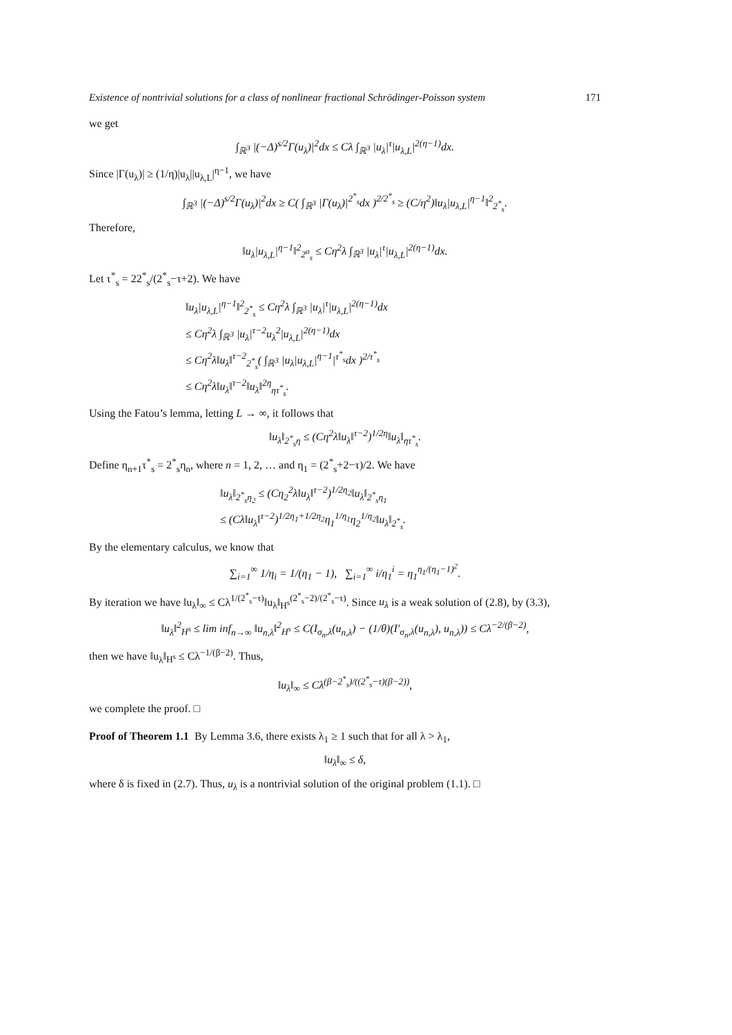Existence of nontrivial solutions for a class of nonlinear fractional Schrödinger-Poisson system 171
we get
∫<sub>ℝ<sup>3</sup></sub> |(−Δ)<sup>s/2</sup>Γ(u<sub>λ</sub>)|<sup>2</sup>dx ≤ Cλ ∫<sub>ℝ<sup>3</sup></sub> |u<sub>λ</sub>|<sup>τ</sup>|u<sub>λ,L</sub>|<sup>2(η−1)</sup>dx.
Since |Γ(u<sub>λ</sub>)| ≥ (1/η)|u<sub>λ</sub>||u<sub>λ,L</sub>|<sup>η−1</sup>, we have
∫<sub>ℝ<sup>3</sup></sub> |(−Δ)<sup>s/2</sup>Γ(u<sub>λ</sub>)|<sup>2</sup>dx ≥ C( ∫<sub>ℝ<sup>3</sup></sub> |Γ(u<sub>λ</sub>)|<sup>2<sup>*</sup><sub>s</sub></sup>dx )<sup>2/2<sup>*</sup><sub>s</sub></sup> ≥ (C/η<sup>2</sup>)‖u<sub>λ</sub>|u<sub>λ,L</sub>|<sup>η−1</sup>‖<sup>2</sup><sub>2<sup>*</sup><sub>s</sub></sub>.
Therefore,
‖u<sub>λ</sub>|u<sub>λ,L</sub>|<sup>η−1</sup>‖<sup>2</sup><sub>2<sup>α</sup><sub>s</sub></sub> ≤ Cη<sup>2</sup>λ ∫<sub>ℝ<sup>3</sup></sub> |u<sub>λ</sub>|<sup>τ</sup>|u<sub>λ,L</sub>|<sup>2(η−1)</sup>dx.
Let τ<sup>*</sup><sub>s</sub> = 22<sup>*</sup><sub>s</sub>/(2<sup>*</sup><sub>s</sub>−τ+2). We have
‖u<sub>λ</sub>|u<sub>λ,L</sub>|<sup>η−1</sup>‖<sup>2</sup><sub>2<sup>*</sup><sub>s</sub></sub> ≤ Cη<sup>2</sup>λ ∫<sub>ℝ<sup>3</sup></sub> |u<sub>λ</sub>|<sup>τ</sup>|u<sub>λ,L</sub>|<sup>2(η−1)</sup>dx
≤ Cη<sup>2</sup>λ ∫<sub>ℝ<sup>3</sup></sub> |u<sub>λ</sub>|<sup>τ−2</sup>u<sub>λ</sub><sup>2</sup>|u<sub>λ,L</sub>|<sup>2(η−1)</sup>dx
≤ Cη<sup>2</sup>λ‖u<sub>λ</sub>‖<sup>τ−2</sup><sub>2<sup>*</sup><sub>s</sub></sub>( ∫<sub>ℝ<sup>3</sup></sub> |u<sub>λ</sub>|u<sub>λ,L</sub>|<sup>η−1</sup>|<sup>τ<sup>*</sup><sub>s</sub></sup>dx )<sup>2/τ<sup>*</sup><sub>s</sub></sup>
≤ Cη<sup>2</sup>λ‖u<sub>λ</sub>‖<sup>τ−2</sup>‖u<sub>λ</sub>‖<sup>2η</sup><sub>ητ<sup>*</sup><sub>s</sub></sub>.
Using the Fatou’s lemma, letting L → ∞, it follows that
‖u<sub>λ</sub>‖<sub>2<sup>*</sup><sub>s</sub>η</sub> ≤ (Cη<sup>2</sup>λ‖u<sub>λ</sub>‖<sup>τ−2</sup>)<sup>1/2η</sup>‖u<sub>λ</sub>‖<sub>ητ<sup>*</sup><sub>s</sub></sub>.
Define η<sub>n+1</sub>τ<sup>*</sup><sub>s</sub> = 2<sup>*</sup><sub>s</sub>η<sub>n</sub>, where n = 1, 2, … and η<sub>1</sub> = (2<sup>*</sup><sub>s</sub>+2−τ)/2. We have
‖u<sub>λ</sub>‖<sub>2<sup>*</sup><sub>s</sub>η<sub>2</sub></sub> ≤ (Cη<sub>2</sub><sup>2</sup>λ‖u<sub>λ</sub>‖<sup>τ−2</sup>)<sup>1/2η<sub>2</sub></sup>‖u<sub>λ</sub>‖<sub>2<sup>*</sup><sub>s</sub>η<sub>1</sub></sub>
≤ (Cλ‖u<sub>λ</sub>‖<sup>τ−2</sup>)<sup>1/2η<sub>1</sub>+1/2η<sub>2</sub></sup>η<sub>1</sub><sup>1/η<sub>1</sub></sup>η<sub>2</sub><sup>1/η<sub>2</sub></sup>‖u<sub>λ</sub>‖<sub>2<sup>*</sup><sub>s</sub></sub>.
By the elementary calculus, we know that
∑<sub>i=1</sub><sup>∞</sup> 1/η<sub>i</sub> = 1/(η<sub>1</sub> − 1), ∑<sub>i=1</sub><sup>∞</sup> i/η<sub>1</sub><sup>i</sup> = η<sub>1</sub><sup>η<sub>1</sub>/(η<sub>1</sub>−1)<sup>2</sup></sup>.
By iteration we have ‖u<sub>λ</sub>‖<sub>∞</sub> ≤ Cλ<sup>1/(2<sup>*</sup><sub>s</sub>−τ)</sup>‖u<sub>λ</sub>‖<sub>H<sup>s</sup></sub><sup>(2<sup>*</sup><sub>s</sub>−2)/(2<sup>*</sup><sub>s</sub>−τ)</sup>. Since u<sub>λ</sub> is a weak solution of (2.8), by (3.3),
‖u<sub>λ</sub>‖<sup>2</sup><sub>H<sup>s</sup></sub> ≤ lim inf<sub>n→∞</sub> ‖u<sub>n,λ</sub>‖<sup>2</sup><sub>H<sup>s</sup></sub> ≤ C(I<sub>σ<sub>n</sub>,λ</sub>(u<sub>n,λ</sub>) − (1/θ)(I′<sub>σ<sub>n</sub>,λ</sub>(u<sub>n,λ</sub>), u<sub>n,λ</sub>)) ≤ Cλ<sup>−2/(β−2)</sup>,
then we have ‖u<sub>λ</sub>‖<sub>H<sup>s</sup></sub> ≤ Cλ<sup>−1/(β−2)</sup>. Thus,
‖u<sub>λ</sub>‖<sub>∞</sub> ≤ Cλ<sup>(β−2<sup>*</sup><sub>s</sub>)/((2<sup>*</sup><sub>s</sub>−τ)(β−2))</sup>,
we complete the proof. □
Proof of Theorem 1.1 By Lemma 3.6, there exists λ<sub>1</sub> ≥ 1 such that for all λ > λ<sub>1</sub>,
‖u<sub>λ</sub>‖<sub>∞</sub> ≤ δ,
where δ is fixed in (2.7). Thus, u<sub>λ</sub> is a nontrivial solution of the original problem (1.1). □